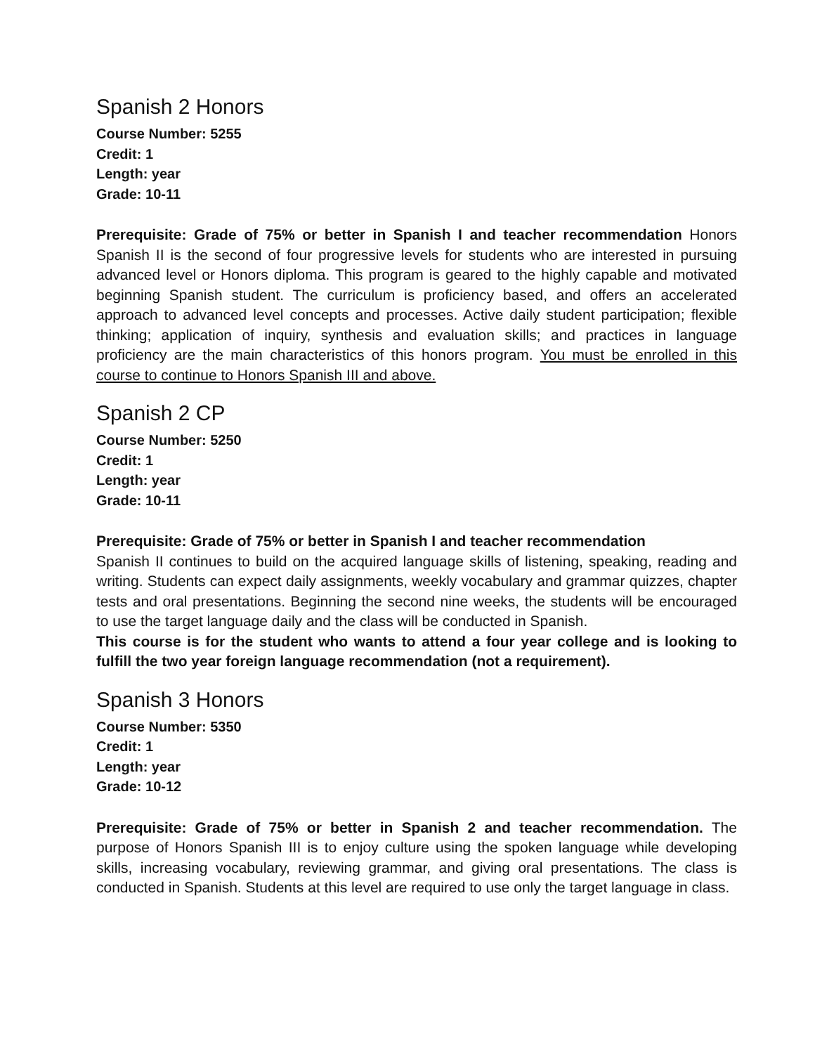Spanish 2 Honors
Course Number: 5255
Credit: 1
Length: year
Grade: 10-11
Prerequisite: Grade of 75% or better in Spanish I and teacher recommendation Honors Spanish II is the second of four progressive levels for students who are interested in pursuing advanced level or Honors diploma. This program is geared to the highly capable and motivated beginning Spanish student. The curriculum is proficiency based, and offers an accelerated approach to advanced level concepts and processes. Active daily student participation; flexible thinking; application of inquiry, synthesis and evaluation skills; and practices in language proficiency are the main characteristics of this honors program. You must be enrolled in this course to continue to Honors Spanish III and above.
Spanish 2 CP
Course Number: 5250
Credit: 1
Length: year
Grade: 10-11
Prerequisite: Grade of 75% or better in Spanish I and teacher recommendation
Spanish II continues to build on the acquired language skills of listening, speaking, reading and writing. Students can expect daily assignments, weekly vocabulary and grammar quizzes, chapter tests and oral presentations. Beginning the second nine weeks, the students will be encouraged to use the target language daily and the class will be conducted in Spanish.
This course is for the student who wants to attend a four year college and is looking to fulfill the two year foreign language recommendation (not a requirement).
Spanish 3 Honors
Course Number: 5350
Credit: 1
Length: year
Grade: 10-12
Prerequisite: Grade of 75% or better in Spanish 2 and teacher recommendation. The purpose of Honors Spanish III is to enjoy culture using the spoken language while developing skills, increasing vocabulary, reviewing grammar, and giving oral presentations. The class is conducted in Spanish. Students at this level are required to use only the target language in class.